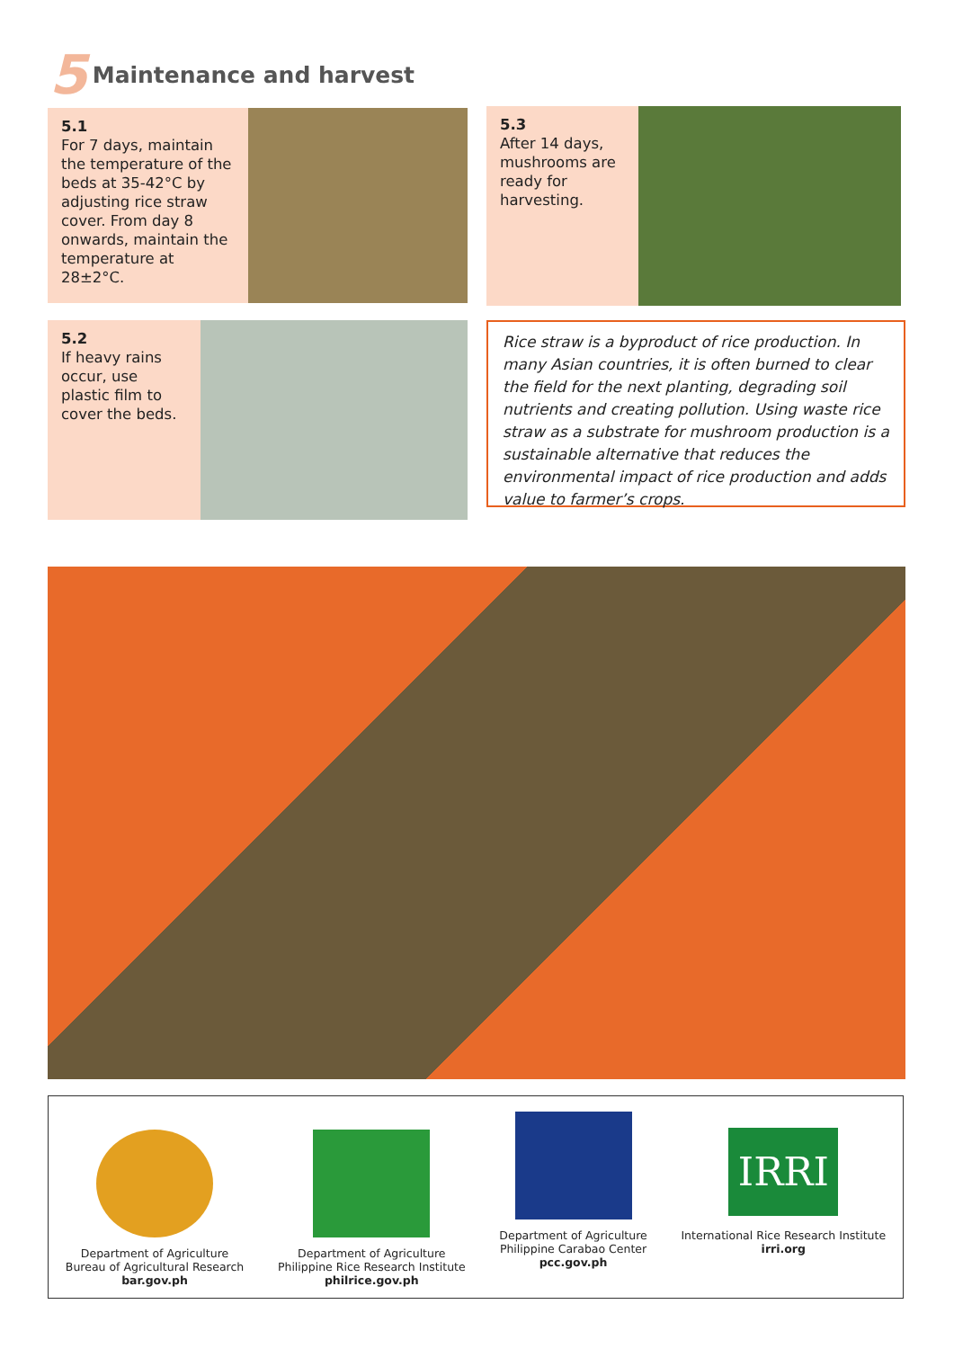5 Maintenance and harvest
5.1
For 7 days, maintain the temperature of the beds at 35-42°C by adjusting rice straw cover. From day 8 onwards, maintain the temperature at 28±2°C.
5.3
After 14 days, mushrooms are ready for harvesting.
5.2
If heavy rains occur, use plastic film to cover the beds.
Rice straw is a byproduct of rice production. In many Asian countries, it is often burned to clear the field for the next planting, degrading soil nutrients and creating pollution. Using waste rice straw as a substrate for mushroom production is a sustainable alternative that reduces the environmental impact of rice production and adds value to farmer’s crops.
Department of Agriculture
Bureau of Agricultural Research
bar.gov.ph
Department of Agriculture
Philippine Rice Research Institute
philrice.gov.ph
Department of Agriculture
Philippine Carabao Center
pcc.gov.ph
IRRI
International Rice Research Institute
irri.org